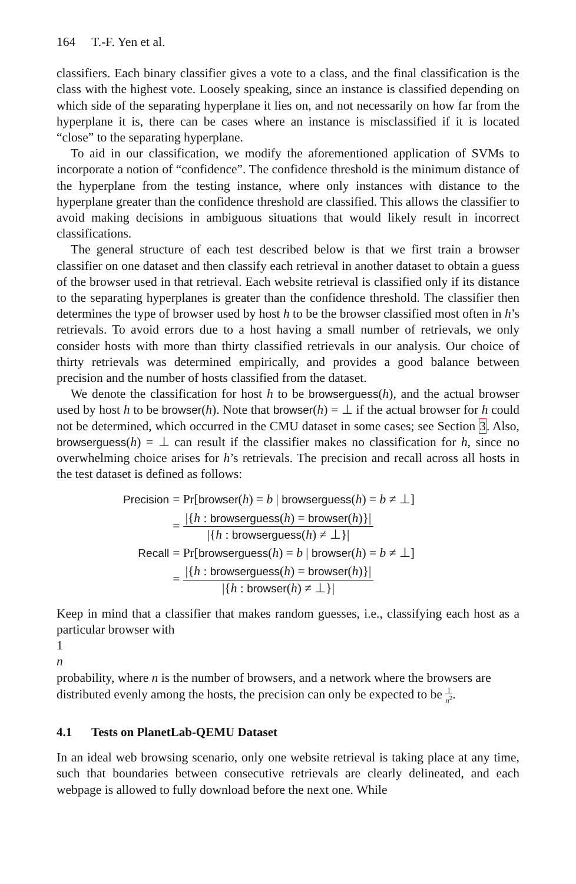164 T.-F. Yen et al.
classifiers. Each binary classifier gives a vote to a class, and the final classification is the class with the highest vote. Loosely speaking, since an instance is classified depending on which side of the separating hyperplane it lies on, and not necessarily on how far from the hyperplane it is, there can be cases where an instance is misclassified if it is located “close” to the separating hyperplane.
To aid in our classification, we modify the aforementioned application of SVMs to incorporate a notion of “confidence”. The confidence threshold is the minimum distance of the hyperplane from the testing instance, where only instances with distance to the hyperplane greater than the confidence threshold are classified. This allows the classifier to avoid making decisions in ambiguous situations that would likely result in incorrect classifications.
The general structure of each test described below is that we first train a browser classifier on one dataset and then classify each retrieval in another dataset to obtain a guess of the browser used in that retrieval. Each website retrieval is classified only if its distance to the separating hyperplanes is greater than the confidence threshold. The classifier then determines the type of browser used by host h to be the browser classified most often in h’s retrievals. To avoid errors due to a host having a small number of retrievals, we only consider hosts with more than thirty classified retrievals in our analysis. Our choice of thirty retrievals was determined empirically, and provides a good balance between precision and the number of hosts classified from the dataset.
We denote the classification for host h to be browserguess(h), and the actual browser used by host h to be browser(h). Note that browser(h) = ⊥ if the actual browser for h could not be determined, which occurred in the CMU dataset in some cases; see Section 3. Also, browserguess(h) = ⊥ can result if the classifier makes no classification for h, since no overwhelming choice arises for h’s retrievals. The precision and recall across all hosts in the test dataset is defined as follows:
| Precision | = Pr[ browser ( h ) = b / browserguess ( h ) = b ≠ ⊥] |
| | = /{ h : browserguess ( h ) = browser ( h )}/ /{ h : browserguess ( h ) ≠ ⊥}/ |
| Recall | = Pr[ browserguess ( h ) = b / browser ( h ) = b ≠ ⊥] |
| | = /{ h : browserguess ( h ) = browser ( h )}/ /{ h : browser ( h ) ≠ ⊥}/ |
Keep in mind that a classifier that makes random guesses, i.e., classifying each host as a particular browser with
1
n
probability, where n is the number of browsers, and a network where the browsers are distributed evenly among the hosts, the precision can only be expected to be
1
n<sup>2</sup>
.
4.1 Tests on PlanetLab-QEMU Dataset
In an ideal web browsing scenario, only one website retrieval is taking place at any time, such that boundaries between consecutive retrievals are clearly delineated, and each webpage is allowed to fully download before the next one. While